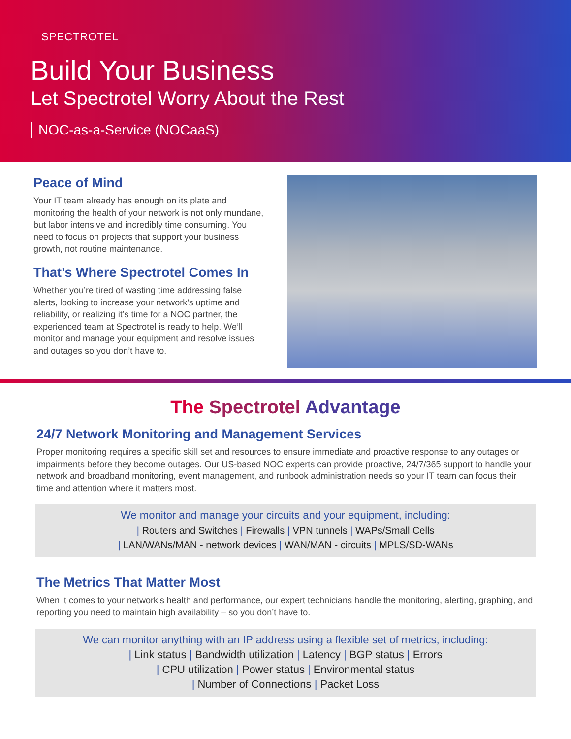SPECTROTEL
Build Your Business
Let Spectrotel Worry About the Rest
NOC-as-a-Service (NOCaaS)
Peace of Mind
Your IT team already has enough on its plate and monitoring the health of your network is not only mundane, but labor intensive and incredibly time consuming. You need to focus on projects that support your business growth, not routine maintenance.
That’s Where Spectrotel Comes In
Whether you’re tired of wasting time addressing false alerts, looking to increase your network’s uptime and reliability, or realizing it’s time for a NOC partner, the experienced team at Spectrotel is ready to help. We’ll monitor and manage your equipment and resolve issues and outages so you don’t have to.
The Spectrotel Advantage
24/7 Network Monitoring and Management Services
Proper monitoring requires a specific skill set and resources to ensure immediate and proactive response to any outages or impairments before they become outages. Our US-based NOC experts can provide proactive, 24/7/365 support to handle your network and broadband monitoring, event management, and runbook administration needs so your IT team can focus their time and attention where it matters most.
We monitor and manage your circuits and your equipment, including:
| Routers and Switches | Firewalls | VPN tunnels | WAPs/Small Cells
| LAN/WANs/MAN - network devices | WAN/MAN - circuits | MPLS/SD-WANs
The Metrics That Matter Most
When it comes to your network’s health and performance, our expert technicians handle the monitoring, alerting, graphing, and reporting you need to maintain high availability – so you don’t have to.
We can monitor anything with an IP address using a flexible set of metrics, including:
| Link status | Bandwidth utilization | Latency | BGP status | Errors
| CPU utilization | Power status | Environmental status
| Number of Connections | Packet Loss